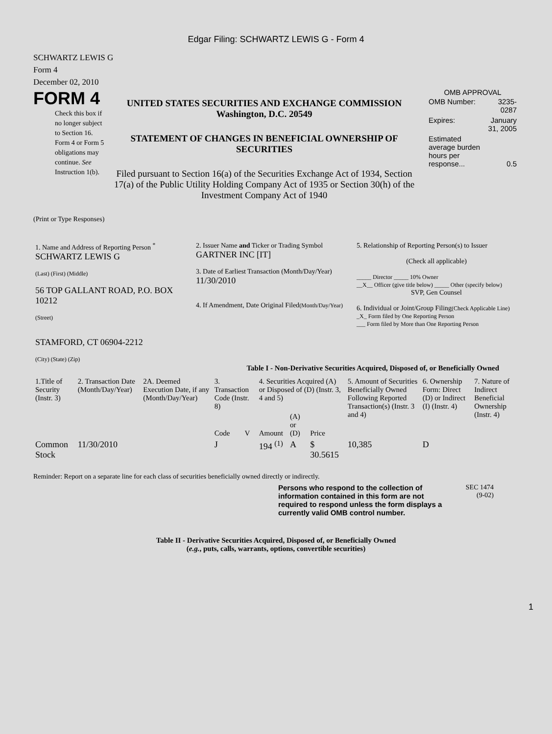Edgar Filing: SCHWARTZ LEWIS G - Form 4
SCHWARTZ LEWIS G
Form 4
December 02, 2010
FORM 4
Check this box if no longer subject to Section 16. Form 4 or Form 5 obligations may continue. See Instruction 1(b).
UNITED STATES SECURITIES AND EXCHANGE COMMISSION
Washington, D.C. 20549
STATEMENT OF CHANGES IN BENEFICIAL OWNERSHIP OF SECURITIES
Filed pursuant to Section 16(a) of the Securities Exchange Act of 1934, Section 17(a) of the Public Utility Holding Company Act of 1935 or Section 30(h) of the Investment Company Act of 1940
OMB APPROVAL
| OMB Number: | 3235-0287 |
| Expires: | January 31, 2005 |
| Estimated average burden hours per response... | 0.5 |
(Print or Type Responses)
| 1. Name and Address of Reporting Person <sup>*</sup> SCHWARTZ LEWIS G (Last) (First) (Middle) 56 TOP GALLANT ROAD, P.O. BOX 10212 (Street) STAMFORD, CT 06904-2212 (City) (State) (Zip) | 2. Issuer Name and Ticker or Trading Symbol GARTNER INC [IT] 3. Date of Earliest Transaction (Month/Day/Year) 11/30/2010 4. If Amendment, Date Original Filed (Month/Day/Year) | 5. Relationship of Reporting Person(s) to Issuer (Check all applicable) _____ Director _____ 10% Owner __X__ Officer (give title below) _____ Other (specify below) SVP, Gen Counsel 6. Individual or Joint/Group Filing (Check Applicable Line) _X_ Form filed by One Reporting Person ___ Form filed by More than One Reporting Person |
Table I - Non-Derivative Securities Acquired, Disposed of, or Beneficially Owned
| 1.Title of Security (Instr. 3) | 2. Transaction Date (Month/Day/Year) | 2A. Deemed Execution Date, if any (Month/Day/Year) | 3. Transaction Code (Instr. 8) | | 4. Securities Acquired (A) or Disposed of (D) (Instr. 3, 4 and 5) | | | 5. Amount of Securities Beneficially Owned Following Reported Transaction(s) (Instr. 3 and 4) | 6. Ownership Form: Direct (D) or Indirect (I) (Instr. 4) | 7. Nature of Indirect Beneficial Ownership (Instr. 4) |
| --- | --- | --- | --- | --- | --- | --- | --- | --- | --- | --- |
| | | | Code | V | Amount | (A) or (D) | Price | | | |
| Common Stock | 11/30/2010 | | J | | 194 <sup>(1)</sup> | A | $ 30.5615 | 10,385 | D | |
Reminder: Report on a separate line for each class of securities beneficially owned directly or indirectly.
Persons who respond to the collection of information contained in this form are not required to respond unless the form displays a currently valid OMB control number.
SEC 1474
(9-02)
Table II - Derivative Securities Acquired, Disposed of, or Beneficially Owned
(e.g., puts, calls, warrants, options, convertible securities)
1